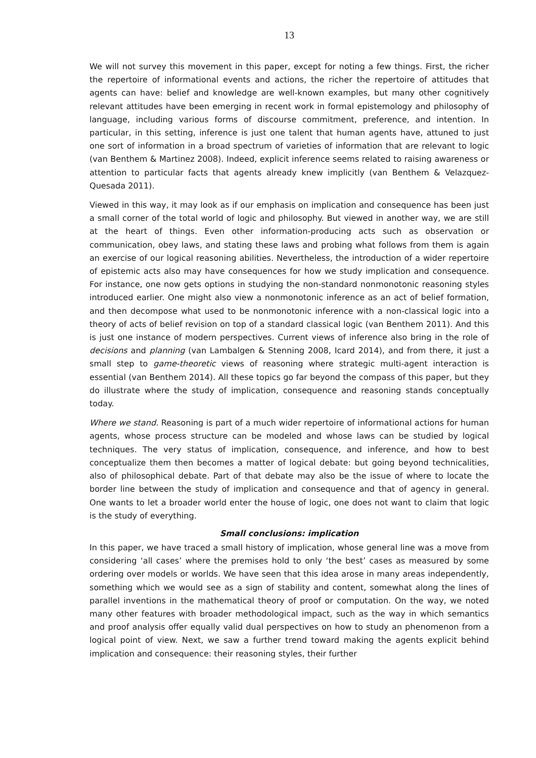13
We will not survey this movement in this paper, except for noting a few things. First, the richer the repertoire of informational events and actions, the richer the repertoire of attitudes that agents can have: belief and knowledge are well-known examples, but many other cognitively relevant attitudes have been emerging in recent work in formal epistemology and philosophy of language, including various forms of discourse commitment, preference, and intention. In particular, in this setting, inference is just one talent that human agents have, attuned to just one sort of information in a broad spectrum of varieties of information that are relevant to logic (van Benthem & Martinez 2008). Indeed, explicit inference seems related to raising awareness or attention to particular facts that agents already knew implicitly (van Benthem & Velazquez-Quesada 2011).
Viewed in this way, it may look as if our emphasis on implication and consequence has been just a small corner of the total world of logic and philosophy. But viewed in another way, we are still at the heart of things. Even other information-producing acts such as observation or communication, obey laws, and stating these laws and probing what follows from them is again an exercise of our logical reasoning abilities. Nevertheless, the introduction of a wider repertoire of epistemic acts also may have consequences for how we study implication and consequence. For instance, one now gets options in studying the non-standard nonmonotonic reasoning styles introduced earlier. One might also view a nonmonotonic inference as an act of belief formation, and then decompose what used to be nonmonotonic inference with a non-classical logic into a theory of acts of belief revision on top of a standard classical logic (van Benthem 2011). And this is just one instance of modern perspectives. Current views of inference also bring in the role of decisions and planning (van Lambalgen & Stenning 2008, Icard 2014), and from there, it just a small step to game-theoretic views of reasoning where strategic multi-agent interaction is essential (van Benthem 2014). All these topics go far beyond the compass of this paper, but they do illustrate where the study of implication, consequence and reasoning stands conceptually today.
Where we stand. Reasoning is part of a much wider repertoire of informational actions for human agents, whose process structure can be modeled and whose laws can be studied by logical techniques. The very status of implication, consequence, and inference, and how to best conceptualize them then becomes a matter of logical debate: but going beyond technicalities, also of philosophical debate. Part of that debate may also be the issue of where to locate the border line between the study of implication and consequence and that of agency in general. One wants to let a broader world enter the house of logic, one does not want to claim that logic is the study of everything.
Small conclusions: implication
In this paper, we have traced a small history of implication, whose general line was a move from considering ‘all cases’ where the premises hold to only ‘the best’ cases as measured by some ordering over models or worlds. We have seen that this idea arose in many areas independently, something which we would see as a sign of stability and content, somewhat along the lines of parallel inventions in the mathematical theory of proof or computation. On the way, we noted many other features with broader methodological impact, such as the way in which semantics and proof analysis offer equally valid dual perspectives on how to study an phenomenon from a logical point of view. Next, we saw a further trend toward making the agents explicit behind implication and consequence: their reasoning styles, their further